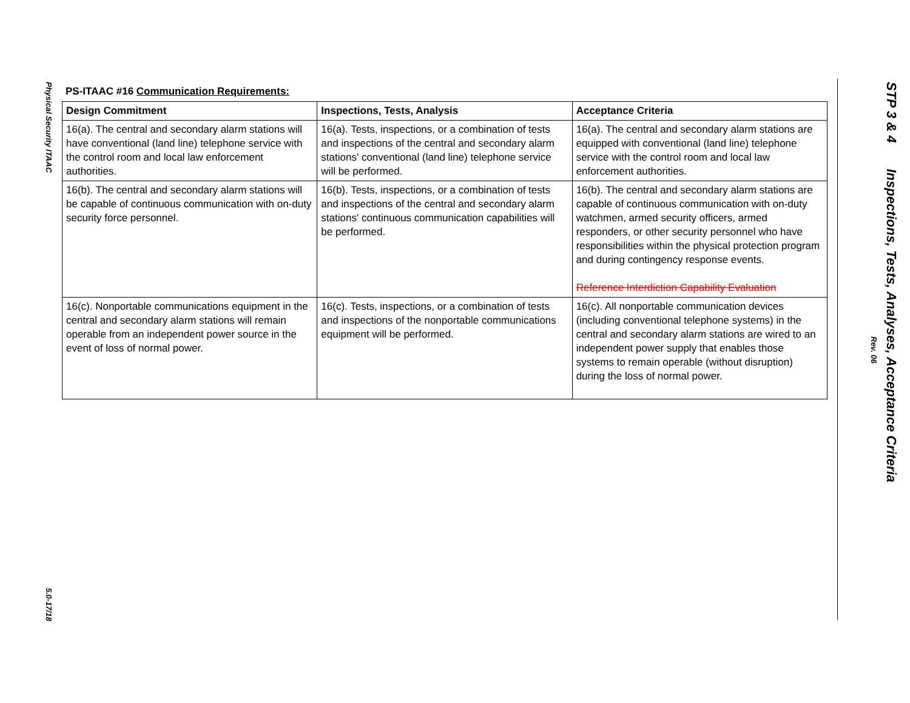Physical Security ITAAC
5.0-17/18
STP 3 & 4 Inspections, Tests, Analyses, Acceptance Criteria
Rev. 06
PS-ITAAC #16 Communication Requirements:
| Design Commitment | Inspections, Tests, Analysis | Acceptance Criteria |
| --- | --- | --- |
| 16(a). The central and secondary alarm stations will have conventional (land line) telephone service with the control room and local law enforcement authorities. | 16(a). Tests, inspections, or a combination of tests and inspections of the central and secondary alarm stations' conventional (land line) telephone service will be performed. | 16(a). The central and secondary alarm stations are equipped with conventional (land line) telephone service with the control room and local law enforcement authorities. |
| 16(b). The central and secondary alarm stations will be capable of continuous communication with on-duty security force personnel. | 16(b). Tests, inspections, or a combination of tests and inspections of the central and secondary alarm stations' continuous communication capabilities will be performed. | 16(b). The central and secondary alarm stations are capable of continuous communication with on-duty watchmen, armed security officers, armed responders, or other security personnel who have responsibilities within the physical protection program and during contingency response events. Reference Interdiction Capability Evaluation |
| 16(c). Nonportable communications equipment in the central and secondary alarm stations will remain operable from an independent power source in the event of loss of normal power. | 16(c). Tests, inspections, or a combination of tests and inspections of the nonportable communications equipment will be performed. | 16(c). All nonportable communication devices (including conventional telephone systems) in the central and secondary alarm stations are wired to an independent power supply that enables those systems to remain operable (without disruption) during the loss of normal power. |